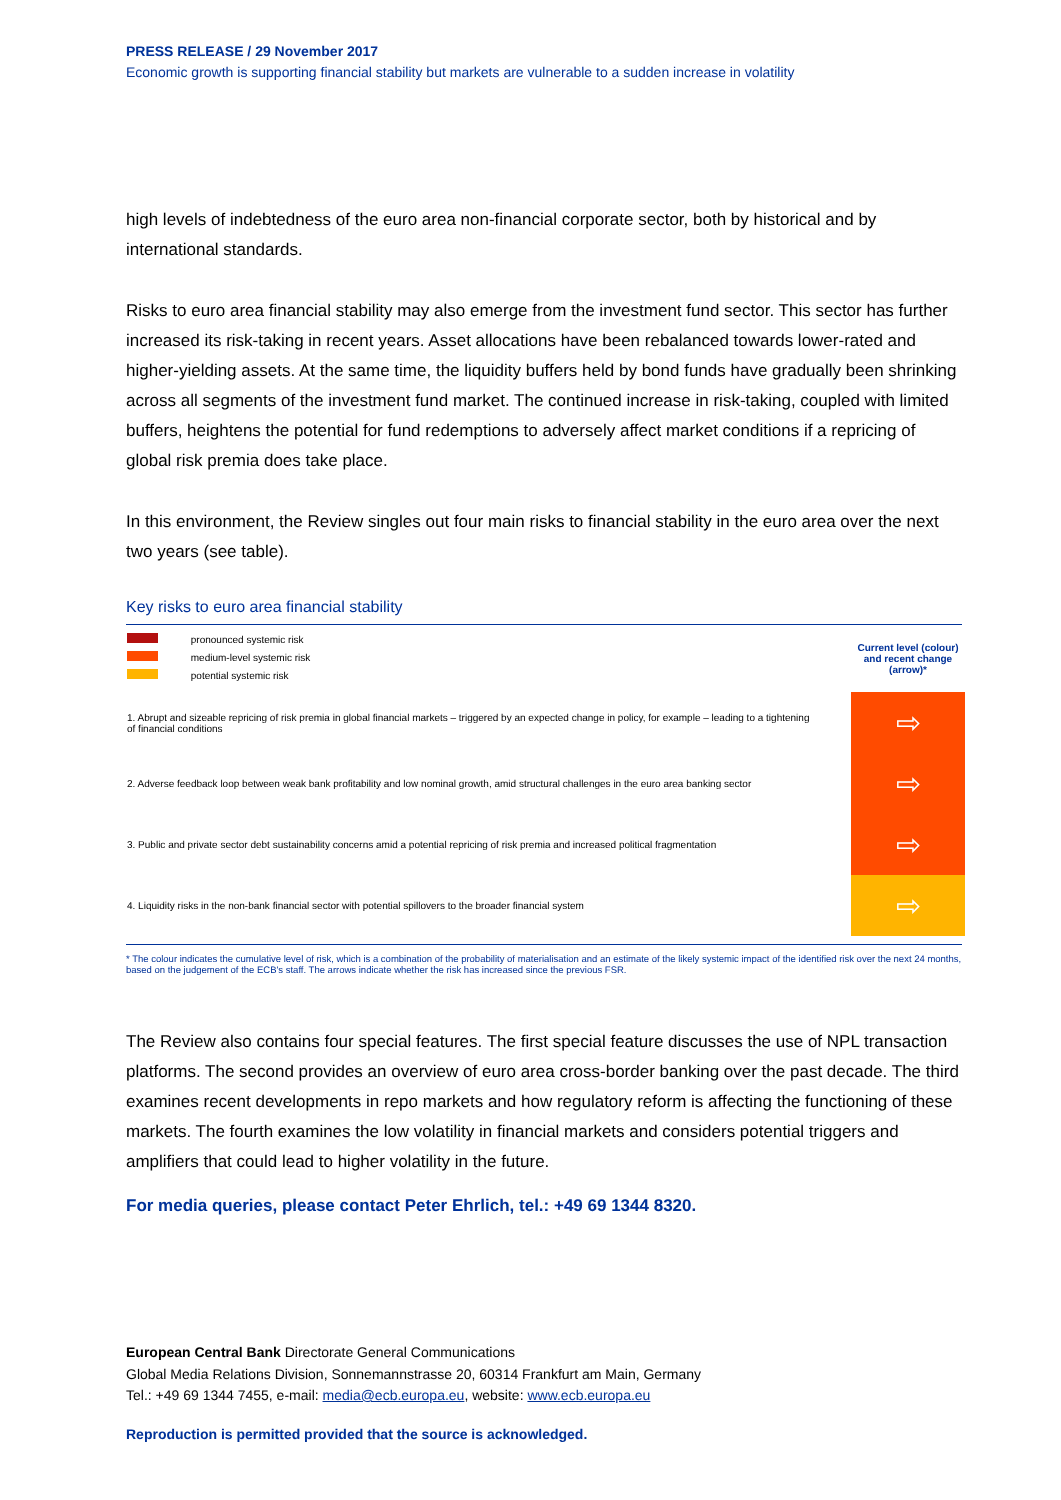PRESS RELEASE / 29 November 2017
Economic growth is supporting financial stability but markets are vulnerable to a sudden increase in volatility
high levels of indebtedness of the euro area non-financial corporate sector, both by historical and by international standards.
Risks to euro area financial stability may also emerge from the investment fund sector. This sector has further increased its risk-taking in recent years. Asset allocations have been rebalanced towards lower-rated and higher-yielding assets. At the same time, the liquidity buffers held by bond funds have gradually been shrinking across all segments of the investment fund market. The continued increase in risk-taking, coupled with limited buffers, heightens the potential for fund redemptions to adversely affect market conditions if a repricing of global risk premia does take place.
In this environment, the Review singles out four main risks to financial stability in the euro area over the next two years (see table).
Key risks to euro area financial stability
| pronounced systemic risk medium-level systemic risk potential systemic risk | Current level (colour) and recent change (arrow)* |
| 1. Abrupt and sizeable repricing of risk premia in global financial markets – triggered by an expected change in policy, for example – leading to a tightening of financial conditions | ⇨ |
| 2. Adverse feedback loop between weak bank profitability and low nominal growth, amid structural challenges in the euro area banking sector | ⇨ |
| 3. Public and private sector debt sustainability concerns amid a potential repricing of risk premia and increased political fragmentation | ⇨ |
| 4. Liquidity risks in the non-bank financial sector with potential spillovers to the broader financial system | ⇨ |
* The colour indicates the cumulative level of risk, which is a combination of the probability of materialisation and an estimate of the likely systemic impact of the identified risk over the next 24 months, based on the judgement of the ECB's staff. The arrows indicate whether the risk has increased since the previous FSR.
The Review also contains four special features. The first special feature discusses the use of NPL transaction platforms. The second provides an overview of euro area cross-border banking over the past decade. The third examines recent developments in repo markets and how regulatory reform is affecting the functioning of these markets. The fourth examines the low volatility in financial markets and considers potential triggers and amplifiers that could lead to higher volatility in the future.
For media queries, please contact Peter Ehrlich, tel.: +49 69 1344 8320.
European Central Bank Directorate General Communications
Global Media Relations Division, Sonnemannstrasse 20, 60314 Frankfurt am Main, Germany
Tel.: +49 69 1344 7455, e-mail: media@ecb.europa.eu, website: www.ecb.europa.eu
Reproduction is permitted provided that the source is acknowledged.